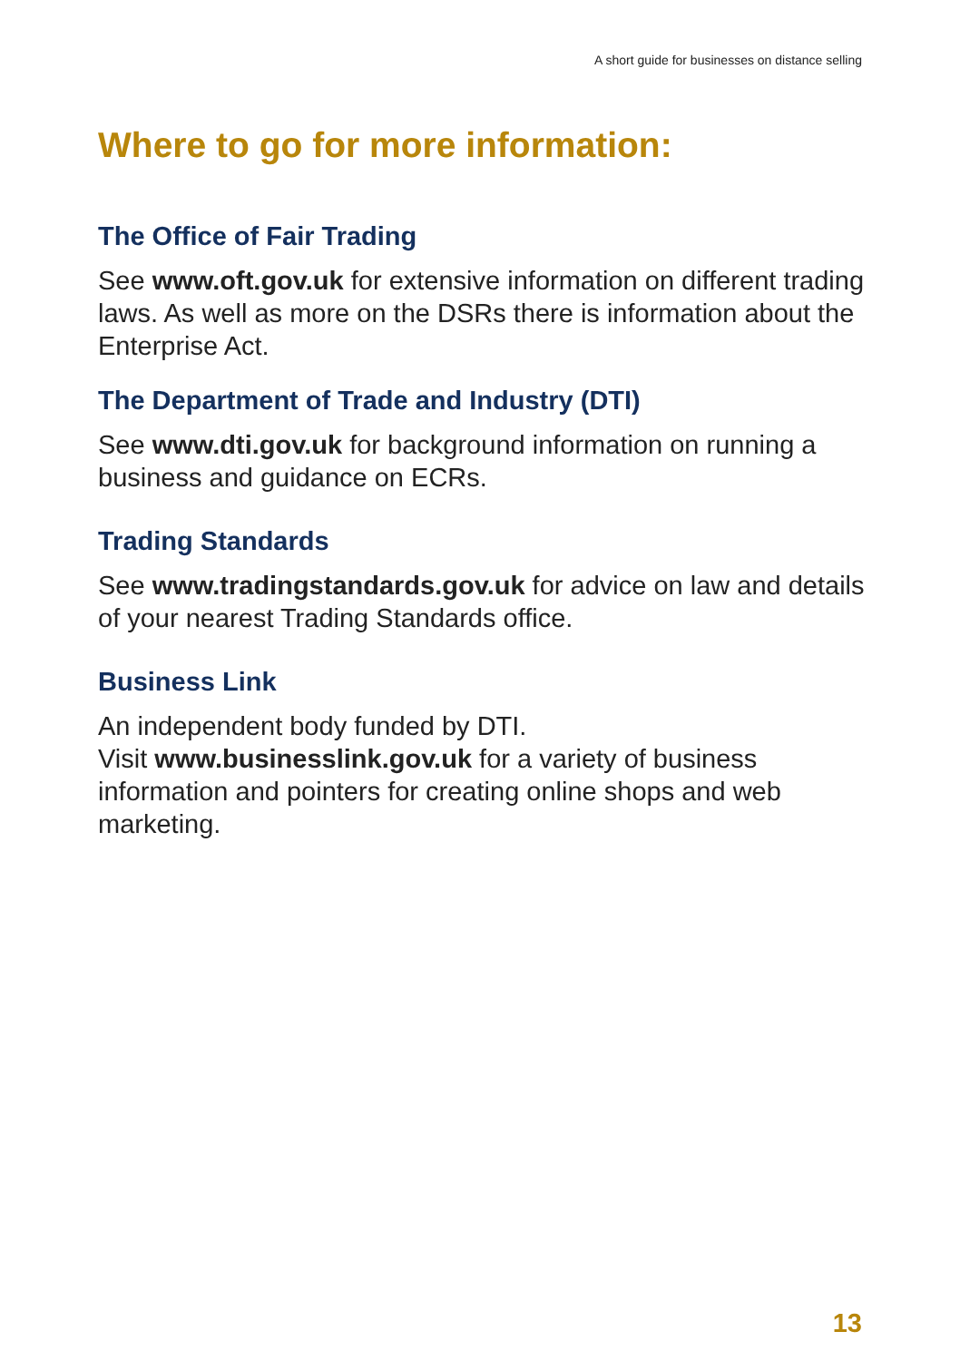A short guide for businesses on distance selling
Where to go for more information:
The Office of Fair Trading
See www.oft.gov.uk for extensive information on different trading laws. As well as more on the DSRs there is information about the Enterprise Act.
The Department of Trade and Industry (DTI)
See www.dti.gov.uk for background information on running a business and guidance on ECRs.
Trading Standards
See www.tradingstandards.gov.uk for advice on law and details of your nearest Trading Standards office.
Business Link
An independent body funded by DTI.
Visit www.businesslink.gov.uk for a variety of business information and pointers for creating online shops and web marketing.
13